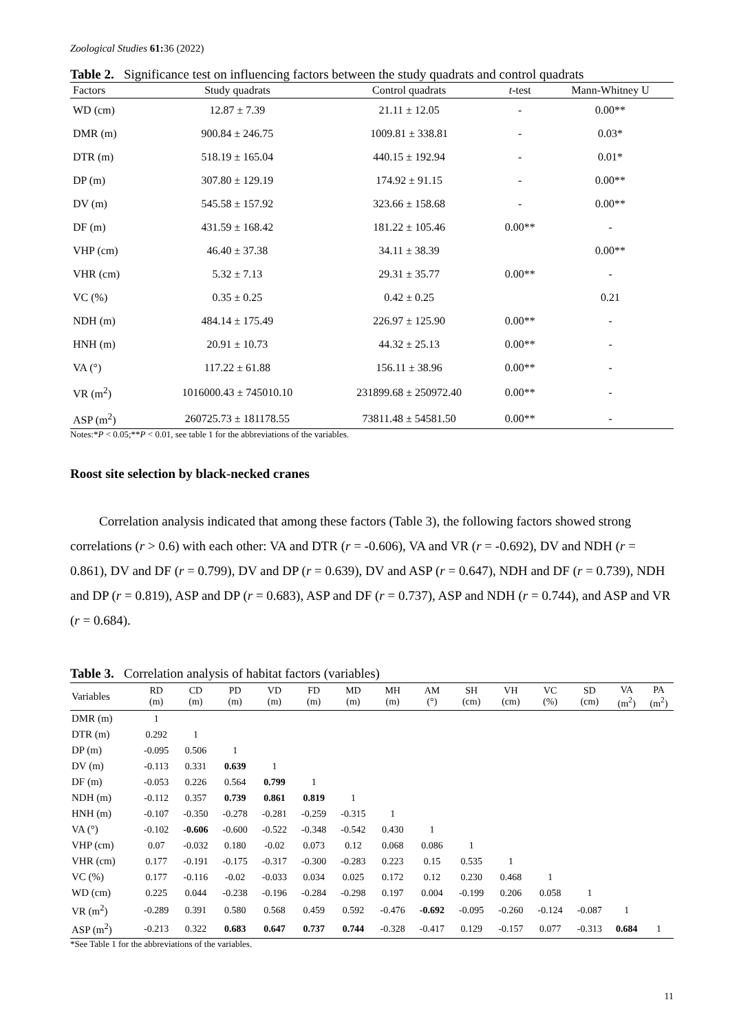Zoological Studies 61: 36 (2022)
Table 2. Significance test on influencing factors between the study quadrats and control quadrats
| Factors | Study quadrats | Control quadrats | t -test | Mann-Whitney U |
| --- | --- | --- | --- | --- |
| WD (cm) | 12.87 ± 7.39 | 21.11 ± 12.05 | - | 0.00** |
| DMR (m) | 900.84 ± 246.75 | 1009.81 ± 338.81 | - | 0.03* |
| DTR (m) | 518.19 ± 165.04 | 440.15 ± 192.94 | - | 0.01* |
| DP (m) | 307.80 ± 129.19 | 174.92 ± 91.15 | - | 0.00** |
| DV (m) | 545.58 ± 157.92 | 323.66 ± 158.68 | - | 0.00** |
| DF (m) | 431.59 ± 168.42 | 181.22 ± 105.46 | 0.00** | - |
| VHP (cm) | 46.40 ± 37.38 | 34.11 ± 38.39 | | 0.00** |
| VHR (cm) | 5.32 ± 7.13 | 29.31 ± 35.77 | 0.00** | - |
| VC (%) | 0.35 ± 0.25 | 0.42 ± 0.25 | | 0.21 |
| NDH (m) | 484.14 ± 175.49 | 226.97 ± 125.90 | 0.00** | - |
| HNH (m) | 20.91 ± 10.73 | 44.32 ± 25.13 | 0.00** | - |
| VA (°) | 117.22 ± 61.88 | 156.11 ± 38.96 | 0.00** | - |
| VR (m<sup>2</sup>) | 1016000.43 ± 745010.10 | 231899.68 ± 250972.40 | 0.00** | - |
| ASP (m<sup>2</sup>) | 260725.73 ± 181178.55 | 73811.48 ± 54581.50 | 0.00** | - |
Notes:*P < 0.05;**P < 0.01, see table 1 for the abbreviations of the variables.
Roost site selection by black-necked cranes
Correlation analysis indicated that among these factors (Table 3), the following factors showed strong correlations (r > 0.6) with each other: VA and DTR (r = -0.606), VA and VR (r = -0.692), DV and NDH (r = 0.861), DV and DF (r = 0.799), DV and DP (r = 0.639), DV and ASP (r = 0.647), NDH and DF (r = 0.739), NDH and DP (r = 0.819), ASP and DP (r = 0.683), ASP and DF (r = 0.737), ASP and NDH (r = 0.744), and ASP and VR (r = 0.684).
Table 3. Correlation analysis of habitat factors (variables)
| Variables | RD (m) | CD (m) | PD (m) | VD (m) | FD (m) | MD (m) | MH (m) | AM (°) | SH (cm) | VH (cm) | VC (%) | SD (cm) | VA (m<sup>2</sup>) | PA (m<sup>2</sup>) |
| --- | --- | --- | --- | --- | --- | --- | --- | --- | --- | --- | --- | --- | --- | --- |
| DMR (m) | 1 | | | | | | | | | | | | | |
| DTR (m) | 0.292 | 1 | | | | | | | | | | | | |
| DP (m) | -0.095 | 0.506 | 1 | | | | | | | | | | | |
| DV (m) | -0.113 | 0.331 | 0.639 | 1 | | | | | | | | | | |
| DF (m) | -0.053 | 0.226 | 0.564 | 0.799 | 1 | | | | | | | | | |
| NDH (m) | -0.112 | 0.357 | 0.739 | 0.861 | 0.819 | 1 | | | | | | | | |
| HNH (m) | -0.107 | -0.350 | -0.278 | -0.281 | -0.259 | -0.315 | 1 | | | | | | | |
| VA (°) | -0.102 | -0.606 | -0.600 | -0.522 | -0.348 | -0.542 | 0.430 | 1 | | | | | | |
| VHP (cm) | 0.07 | -0.032 | 0.180 | -0.02 | 0.073 | 0.12 | 0.068 | 0.086 | 1 | | | | | |
| VHR (cm) | 0.177 | -0.191 | -0.175 | -0.317 | -0.300 | -0.283 | 0.223 | 0.15 | 0.535 | 1 | | | | |
| VC (%) | 0.177 | -0.116 | -0.02 | -0.033 | 0.034 | 0.025 | 0.172 | 0.12 | 0.230 | 0.468 | 1 | | | |
| WD (cm) | 0.225 | 0.044 | -0.238 | -0.196 | -0.284 | -0.298 | 0.197 | 0.004 | -0.199 | 0.206 | 0.058 | 1 | | |
| VR (m<sup>2</sup>) | -0.289 | 0.391 | 0.580 | 0.568 | 0.459 | 0.592 | -0.476 | -0.692 | -0.095 | -0.260 | -0.124 | -0.087 | 1 | |
| ASP (m<sup>2</sup>) | -0.213 | 0.322 | 0.683 | 0.647 | 0.737 | 0.744 | -0.328 | -0.417 | 0.129 | -0.157 | 0.077 | -0.313 | 0.684 | 1 |
*See Table 1 for the abbreviations of the variables.
11